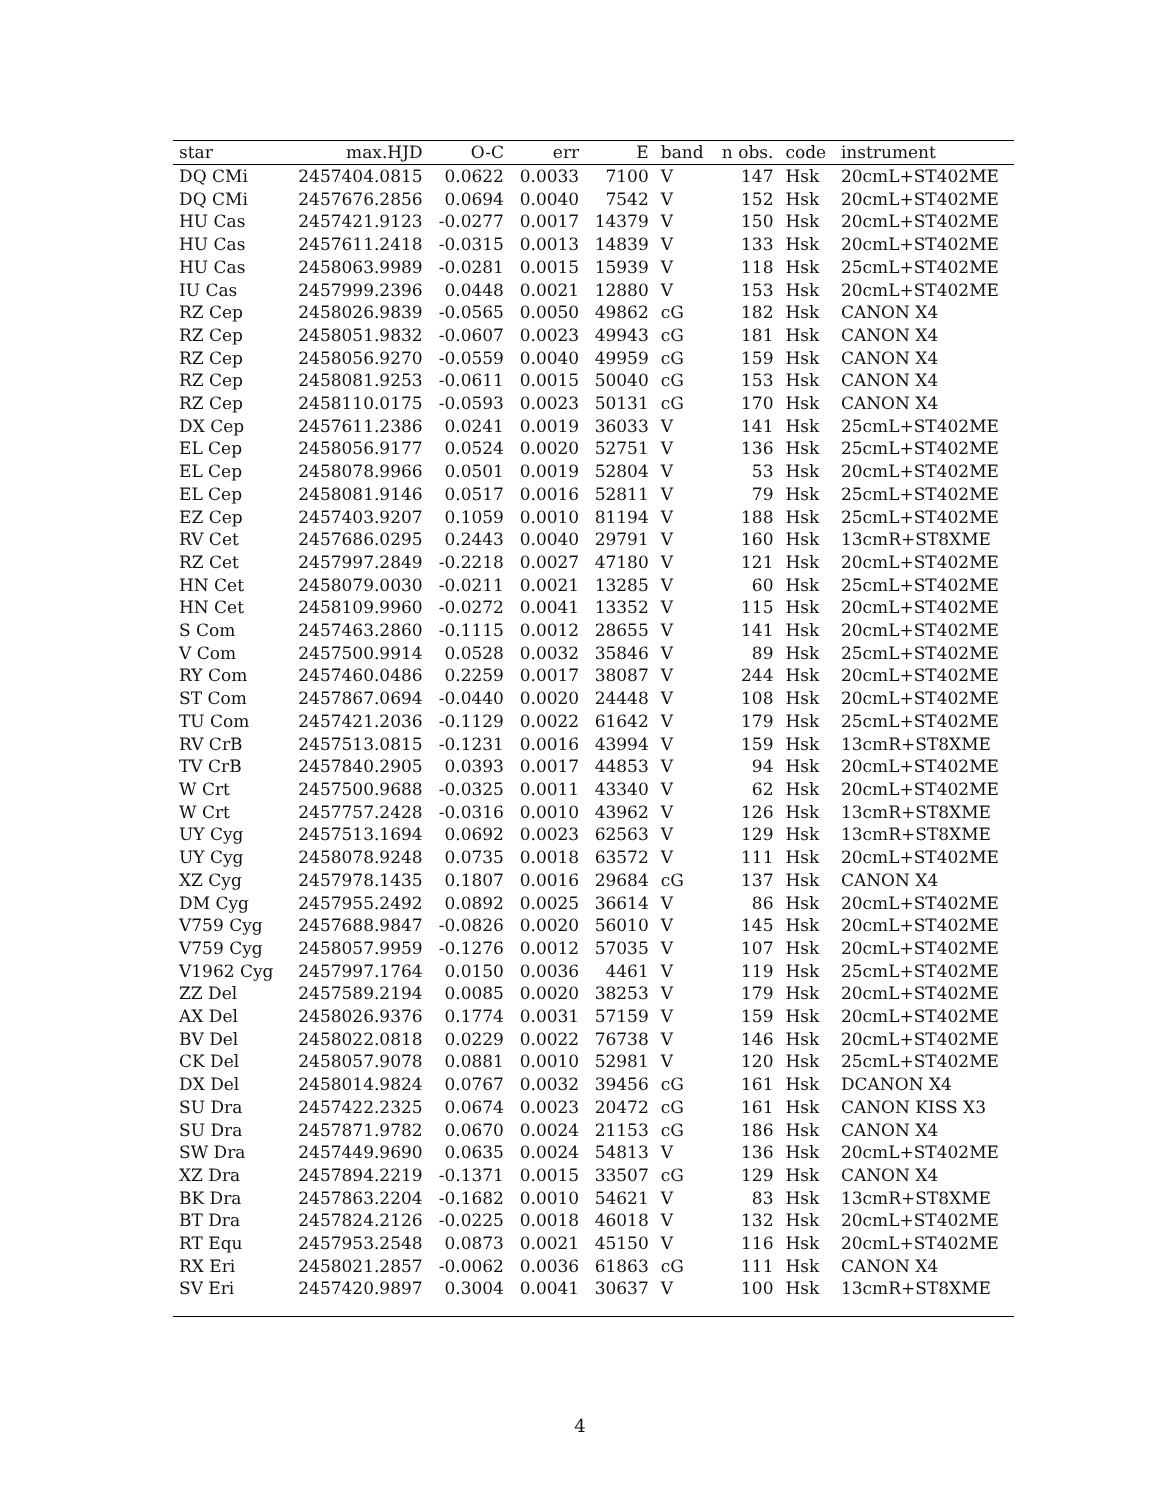| star | max.HJD | O-C | err | E | band | n obs. | code | instrument |
| --- | --- | --- | --- | --- | --- | --- | --- | --- |
| DQ CMi | 2457404.0815 | 0.0622 | 0.0033 | 7100 | V | 147 | Hsk | 20cmL+ST402ME |
| DQ CMi | 2457676.2856 | 0.0694 | 0.0040 | 7542 | V | 152 | Hsk | 20cmL+ST402ME |
| HU Cas | 2457421.9123 | -0.0277 | 0.0017 | 14379 | V | 150 | Hsk | 20cmL+ST402ME |
| HU Cas | 2457611.2418 | -0.0315 | 0.0013 | 14839 | V | 133 | Hsk | 20cmL+ST402ME |
| HU Cas | 2458063.9989 | -0.0281 | 0.0015 | 15939 | V | 118 | Hsk | 25cmL+ST402ME |
| IU Cas | 2457999.2396 | 0.0448 | 0.0021 | 12880 | V | 153 | Hsk | 20cmL+ST402ME |
| RZ Cep | 2458026.9839 | -0.0565 | 0.0050 | 49862 | cG | 182 | Hsk | CANON X4 |
| RZ Cep | 2458051.9832 | -0.0607 | 0.0023 | 49943 | cG | 181 | Hsk | CANON X4 |
| RZ Cep | 2458056.9270 | -0.0559 | 0.0040 | 49959 | cG | 159 | Hsk | CANON X4 |
| RZ Cep | 2458081.9253 | -0.0611 | 0.0015 | 50040 | cG | 153 | Hsk | CANON X4 |
| RZ Cep | 2458110.0175 | -0.0593 | 0.0023 | 50131 | cG | 170 | Hsk | CANON X4 |
| DX Cep | 2457611.2386 | 0.0241 | 0.0019 | 36033 | V | 141 | Hsk | 25cmL+ST402ME |
| EL Cep | 2458056.9177 | 0.0524 | 0.0020 | 52751 | V | 136 | Hsk | 25cmL+ST402ME |
| EL Cep | 2458078.9966 | 0.0501 | 0.0019 | 52804 | V | 53 | Hsk | 20cmL+ST402ME |
| EL Cep | 2458081.9146 | 0.0517 | 0.0016 | 52811 | V | 79 | Hsk | 25cmL+ST402ME |
| EZ Cep | 2457403.9207 | 0.1059 | 0.0010 | 81194 | V | 188 | Hsk | 25cmL+ST402ME |
| RV Cet | 2457686.0295 | 0.2443 | 0.0040 | 29791 | V | 160 | Hsk | 13cmR+ST8XME |
| RZ Cet | 2457997.2849 | -0.2218 | 0.0027 | 47180 | V | 121 | Hsk | 20cmL+ST402ME |
| HN Cet | 2458079.0030 | -0.0211 | 0.0021 | 13285 | V | 60 | Hsk | 25cmL+ST402ME |
| HN Cet | 2458109.9960 | -0.0272 | 0.0041 | 13352 | V | 115 | Hsk | 20cmL+ST402ME |
| S Com | 2457463.2860 | -0.1115 | 0.0012 | 28655 | V | 141 | Hsk | 20cmL+ST402ME |
| V Com | 2457500.9914 | 0.0528 | 0.0032 | 35846 | V | 89 | Hsk | 25cmL+ST402ME |
| RY Com | 2457460.0486 | 0.2259 | 0.0017 | 38087 | V | 244 | Hsk | 20cmL+ST402ME |
| ST Com | 2457867.0694 | -0.0440 | 0.0020 | 24448 | V | 108 | Hsk | 20cmL+ST402ME |
| TU Com | 2457421.2036 | -0.1129 | 0.0022 | 61642 | V | 179 | Hsk | 25cmL+ST402ME |
| RV CrB | 2457513.0815 | -0.1231 | 0.0016 | 43994 | V | 159 | Hsk | 13cmR+ST8XME |
| TV CrB | 2457840.2905 | 0.0393 | 0.0017 | 44853 | V | 94 | Hsk | 20cmL+ST402ME |
| W Crt | 2457500.9688 | -0.0325 | 0.0011 | 43340 | V | 62 | Hsk | 20cmL+ST402ME |
| W Crt | 2457757.2428 | -0.0316 | 0.0010 | 43962 | V | 126 | Hsk | 13cmR+ST8XME |
| UY Cyg | 2457513.1694 | 0.0692 | 0.0023 | 62563 | V | 129 | Hsk | 13cmR+ST8XME |
| UY Cyg | 2458078.9248 | 0.0735 | 0.0018 | 63572 | V | 111 | Hsk | 20cmL+ST402ME |
| XZ Cyg | 2457978.1435 | 0.1807 | 0.0016 | 29684 | cG | 137 | Hsk | CANON X4 |
| DM Cyg | 2457955.2492 | 0.0892 | 0.0025 | 36614 | V | 86 | Hsk | 20cmL+ST402ME |
| V759 Cyg | 2457688.9847 | -0.0826 | 0.0020 | 56010 | V | 145 | Hsk | 20cmL+ST402ME |
| V759 Cyg | 2458057.9959 | -0.1276 | 0.0012 | 57035 | V | 107 | Hsk | 20cmL+ST402ME |
| V1962 Cyg | 2457997.1764 | 0.0150 | 0.0036 | 4461 | V | 119 | Hsk | 25cmL+ST402ME |
| ZZ Del | 2457589.2194 | 0.0085 | 0.0020 | 38253 | V | 179 | Hsk | 20cmL+ST402ME |
| AX Del | 2458026.9376 | 0.1774 | 0.0031 | 57159 | V | 159 | Hsk | 20cmL+ST402ME |
| BV Del | 2458022.0818 | 0.0229 | 0.0022 | 76738 | V | 146 | Hsk | 20cmL+ST402ME |
| CK Del | 2458057.9078 | 0.0881 | 0.0010 | 52981 | V | 120 | Hsk | 25cmL+ST402ME |
| DX Del | 2458014.9824 | 0.0767 | 0.0032 | 39456 | cG | 161 | Hsk | DCANON X4 |
| SU Dra | 2457422.2325 | 0.0674 | 0.0023 | 20472 | cG | 161 | Hsk | CANON KISS X3 |
| SU Dra | 2457871.9782 | 0.0670 | 0.0024 | 21153 | cG | 186 | Hsk | CANON X4 |
| SW Dra | 2457449.9690 | 0.0635 | 0.0024 | 54813 | V | 136 | Hsk | 20cmL+ST402ME |
| XZ Dra | 2457894.2219 | -0.1371 | 0.0015 | 33507 | cG | 129 | Hsk | CANON X4 |
| BK Dra | 2457863.2204 | -0.1682 | 0.0010 | 54621 | V | 83 | Hsk | 13cmR+ST8XME |
| BT Dra | 2457824.2126 | -0.0225 | 0.0018 | 46018 | V | 132 | Hsk | 20cmL+ST402ME |
| RT Equ | 2457953.2548 | 0.0873 | 0.0021 | 45150 | V | 116 | Hsk | 20cmL+ST402ME |
| RX Eri | 2458021.2857 | -0.0062 | 0.0036 | 61863 | cG | 111 | Hsk | CANON X4 |
| SV Eri | 2457420.9897 | 0.3004 | 0.0041 | 30637 | V | 100 | Hsk | 13cmR+ST8XME |
4